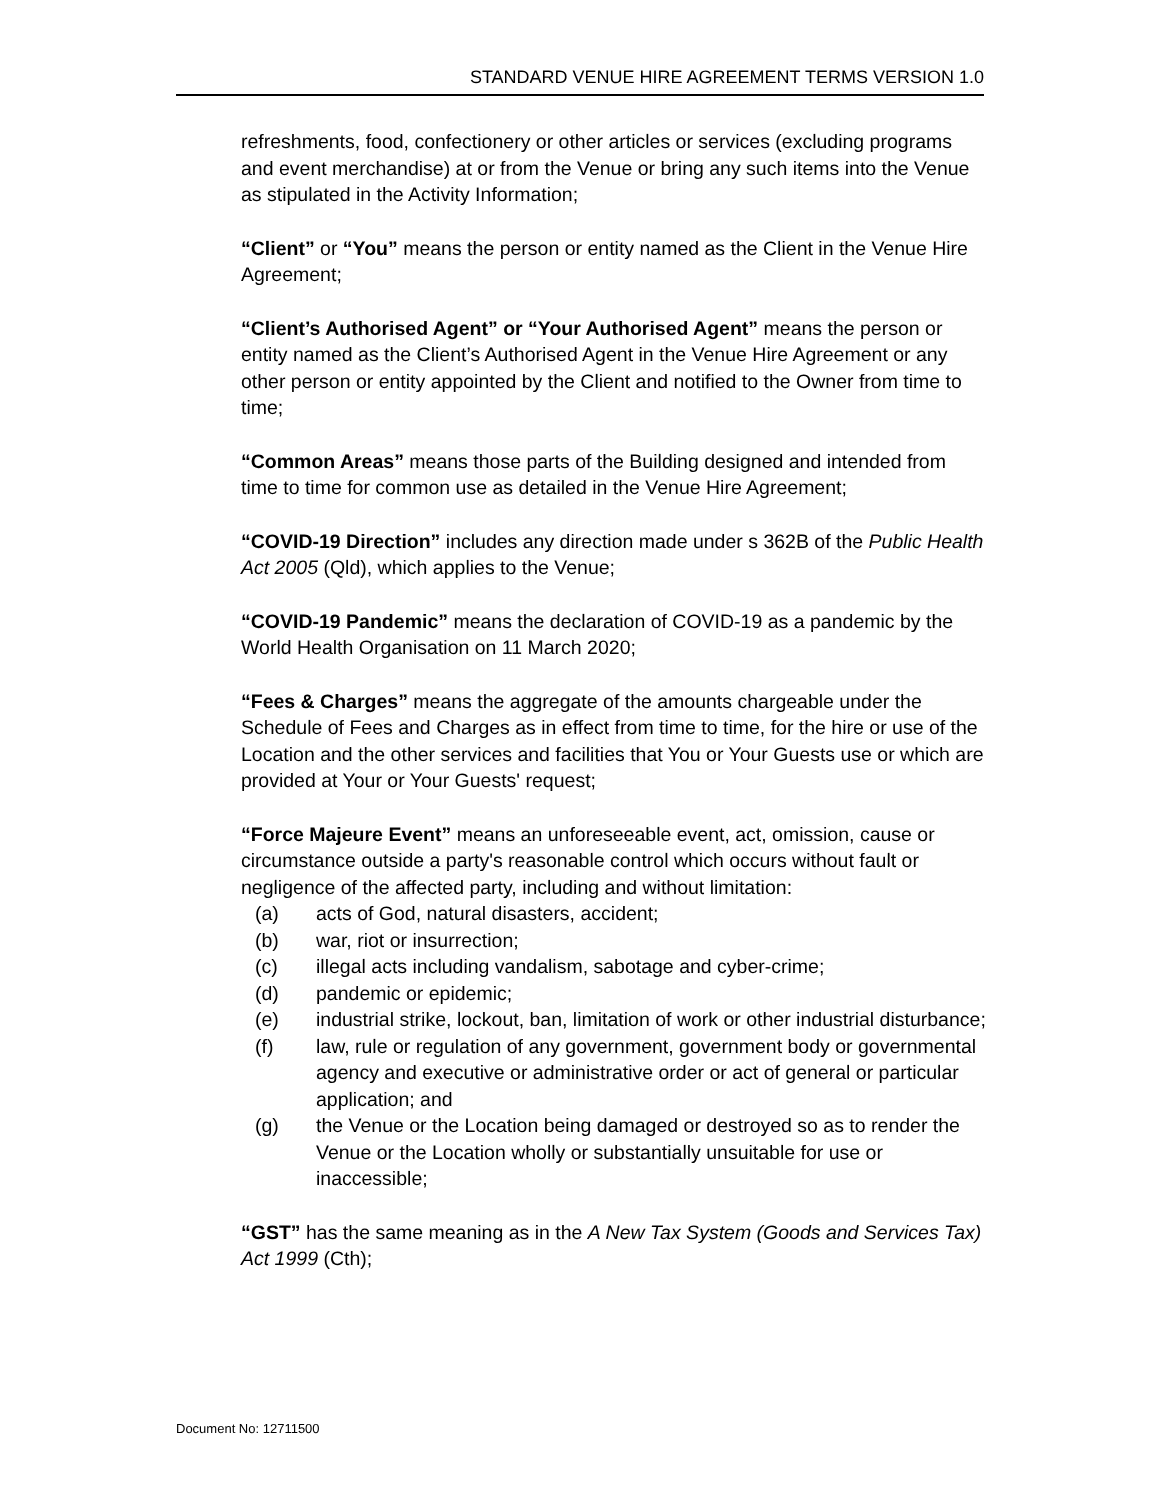STANDARD VENUE HIRE AGREEMENT TERMS VERSION 1.0
refreshments, food, confectionery or other articles or services (excluding programs and event merchandise) at or from the Venue or bring any such items into the Venue as stipulated in the Activity Information;
“Client” or “You” means the person or entity named as the Client in the Venue Hire Agreement;
“Client’s Authorised Agent” or “Your Authorised Agent” means the person or entity named as the Client’s Authorised Agent in the Venue Hire Agreement or any other person or entity appointed by the Client and notified to the Owner from time to time;
“Common Areas” means those parts of the Building designed and intended from time to time for common use as detailed in the Venue Hire Agreement;
“COVID-19 Direction” includes any direction made under s 362B of the Public Health Act 2005 (Qld), which applies to the Venue;
“COVID-19 Pandemic” means the declaration of COVID-19 as a pandemic by the World Health Organisation on 11 March 2020;
“Fees & Charges” means the aggregate of the amounts chargeable under the Schedule of Fees and Charges as in effect from time to time, for the hire or use of the Location and the other services and facilities that You or Your Guests use or which are provided at Your or Your Guests' request;
“Force Majeure Event” means an unforeseeable event, act, omission, cause or circumstance outside a party's reasonable control which occurs without fault or negligence of the affected party, including and without limitation:
(a) acts of God, natural disasters, accident;
(b) war, riot or insurrection;
(c) illegal acts including vandalism, sabotage and cyber-crime;
(d) pandemic or epidemic;
(e) industrial strike, lockout, ban, limitation of work or other industrial disturbance;
(f) law, rule or regulation of any government, government body or governmental agency and executive or administrative order or act of general or particular application; and
(g) the Venue or the Location being damaged or destroyed so as to render the Venue or the Location wholly or substantially unsuitable for use or inaccessible;
“GST” has the same meaning as in the A New Tax System (Goods and Services Tax) Act 1999 (Cth);
Document No: 12711500